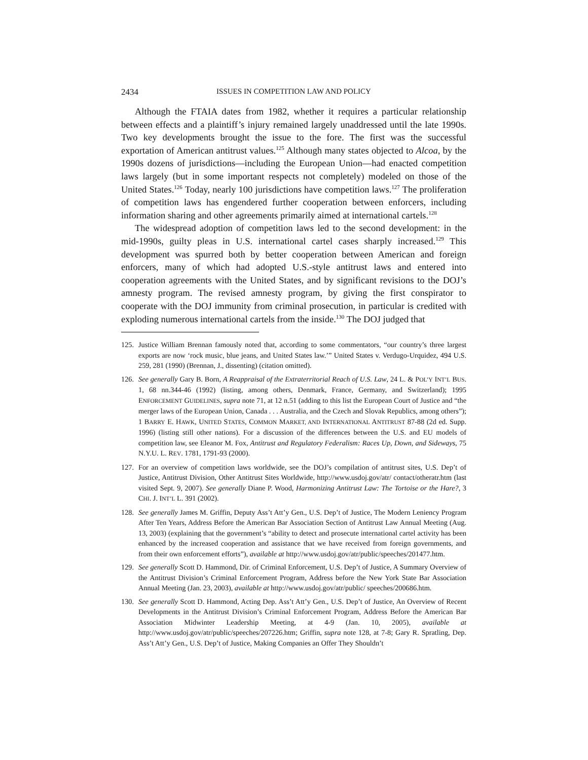2434 ISSUES IN COMPETITION LAW AND POLICY
Although the FTAIA dates from 1982, whether it requires a particular relationship between effects and a plaintiff’s injury remained largely unaddressed until the late 1990s. Two key developments brought the issue to the fore. The first was the successful exportation of American antitrust values.<sup>125</sup> Although many states objected to Alcoa, by the 1990s dozens of jurisdictions—including the European Union—had enacted competition laws largely (but in some important respects not completely) modeled on those of the United States.<sup>126</sup> Today, nearly 100 jurisdictions have competition laws.<sup>127</sup> The proliferation of competition laws has engendered further cooperation between enforcers, including information sharing and other agreements primarily aimed at international cartels.<sup>128</sup>
The widespread adoption of competition laws led to the second development: in the mid-1990s, guilty pleas in U.S. international cartel cases sharply increased.<sup>129</sup> This development was spurred both by better cooperation between American and foreign enforcers, many of which had adopted U.S.-style antitrust laws and entered into cooperation agreements with the United States, and by significant revisions to the DOJ’s amnesty program. The revised amnesty program, by giving the first conspirator to cooperate with the DOJ immunity from criminal prosecution, in particular is credited with exploding numerous international cartels from the inside.<sup>130</sup> The DOJ judged that
125. Justice William Brennan famously noted that, according to some commentators, “our country’s three largest exports are now ‘rock music, blue jeans, and United States law.’” United States v. Verdugo-Urquidez, 494 U.S. 259, 281 (1990) (Brennan, J., dissenting) (citation omitted).
126. See generally Gary B. Born, A Reappraisal of the Extraterritorial Reach of U.S. Law, 24 L. & POL’Y INT’L BUS. 1, 68 nn.344-46 (1992) (listing, among others, Denmark, France, Germany, and Switzerland); 1995 ENFORCEMENT GUIDELINES, supra note 71, at 12 n.51 (adding to this list the European Court of Justice and “the merger laws of the European Union, Canada . . . Australia, and the Czech and Slovak Republics, among others”); 1 BARRY E. HAWK, UNITED STATES, COMMON MARKET, AND INTERNATIONAL ANTITRUST 87-88 (2d ed. Supp. 1996) (listing still other nations). For a discussion of the differences between the U.S. and EU models of competition law, see Eleanor M. Fox, Antitrust and Regulatory Federalism: Races Up, Down, and Sideways, 75 N.Y.U. L. REV. 1781, 1791-93 (2000).
127. For an overview of competition laws worldwide, see the DOJ’s compilation of antitrust sites, U.S. Dep’t of Justice, Antitrust Division, Other Antitrust Sites Worldwide, http://www.usdoj.gov/atr/ contact/otheratr.htm (last visited Sept. 9, 2007). See generally Diane P. Wood, Harmonizing Antitrust Law: The Tortoise or the Hare?, 3 CHI. J. INT’L L. 391 (2002).
128. See generally James M. Griffin, Deputy Ass’t Att’y Gen., U.S. Dep’t of Justice, The Modern Leniency Program After Ten Years, Address Before the American Bar Association Section of Antitrust Law Annual Meeting (Aug. 13, 2003) (explaining that the government’s “ability to detect and prosecute international cartel activity has been enhanced by the increased cooperation and assistance that we have received from foreign governments, and from their own enforcement efforts”), available at http://www.usdoj.gov/atr/public/speeches/201477.htm.
129. See generally Scott D. Hammond, Dir. of Criminal Enforcement, U.S. Dep’t of Justice, A Summary Overview of the Antitrust Division’s Criminal Enforcement Program, Address before the New York State Bar Association Annual Meeting (Jan. 23, 2003), available at http://www.usdoj.gov/atr/public/ speeches/200686.htm.
130. See generally Scott D. Hammond, Acting Dep. Ass’t Att’y Gen., U.S. Dep’t of Justice, An Overview of Recent Developments in the Antitrust Division’s Criminal Enforcement Program, Address Before the American Bar Association Midwinter Leadership Meeting, at 4-9 (Jan. 10, 2005), available at http://www.usdoj.gov/atr/public/speeches/207226.htm; Griffin, supra note 128, at 7-8; Gary R. Spratling, Dep. Ass’t Att’y Gen., U.S. Dep’t of Justice, Making Companies an Offer They Shouldn’t